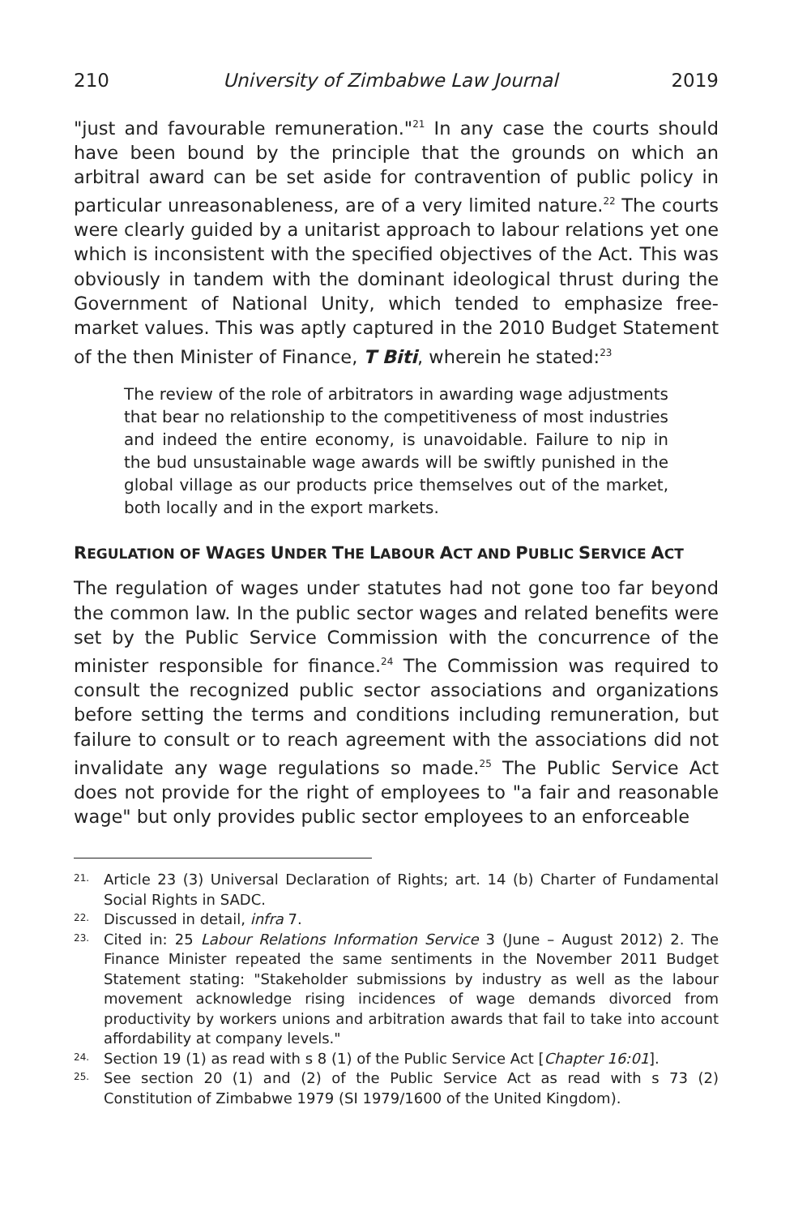210 University of Zimbabwe Law Journal 2019
"just and favourable remuneration."<sup>21</sup> In any case the courts should have been bound by the principle that the grounds on which an arbitral award can be set aside for contravention of public policy in particular unreasonableness, are of a very limited nature.<sup>22</sup> The courts were clearly guided by a unitarist approach to labour relations yet one which is inconsistent with the specified objectives of the Act. This was obviously in tandem with the dominant ideological thrust during the Government of National Unity, which tended to emphasize free-market values. This was aptly captured in the 2010 Budget Statement of the then Minister of Finance, T Biti, wherein he stated:<sup>23</sup>
The review of the role of arbitrators in awarding wage adjustments that bear no relationship to the competitiveness of most industries and indeed the entire economy, is unavoidable. Failure to nip in the bud unsustainable wage awards will be swiftly punished in the global village as our products price themselves out of the market, both locally and in the export markets.
REGULATION OF WAGES UNDER THE LABOUR ACT AND PUBLIC SERVICE ACT
The regulation of wages under statutes had not gone too far beyond the common law. In the public sector wages and related benefits were set by the Public Service Commission with the concurrence of the minister responsible for finance.<sup>24</sup> The Commission was required to consult the recognized public sector associations and organizations before setting the terms and conditions including remuneration, but failure to consult or to reach agreement with the associations did not invalidate any wage regulations so made.<sup>25</sup> The Public Service Act does not provide for the right of employees to "a fair and reasonable wage" but only provides public sector employees to an enforceable
21. Article 23 (3) Universal Declaration of Rights; art. 14 (b) Charter of Fundamental Social Rights in SADC.
22. Discussed in detail, infra 7.
23. Cited in: 25 Labour Relations Information Service 3 (June – August 2012) 2. The Finance Minister repeated the same sentiments in the November 2011 Budget Statement stating: "Stakeholder submissions by industry as well as the labour movement acknowledge rising incidences of wage demands divorced from productivity by workers unions and arbitration awards that fail to take into account affordability at company levels."
24. Section 19 (1) as read with s 8 (1) of the Public Service Act [Chapter 16:01].
25. See section 20 (1) and (2) of the Public Service Act as read with s 73 (2) Constitution of Zimbabwe 1979 (SI 1979/1600 of the United Kingdom).